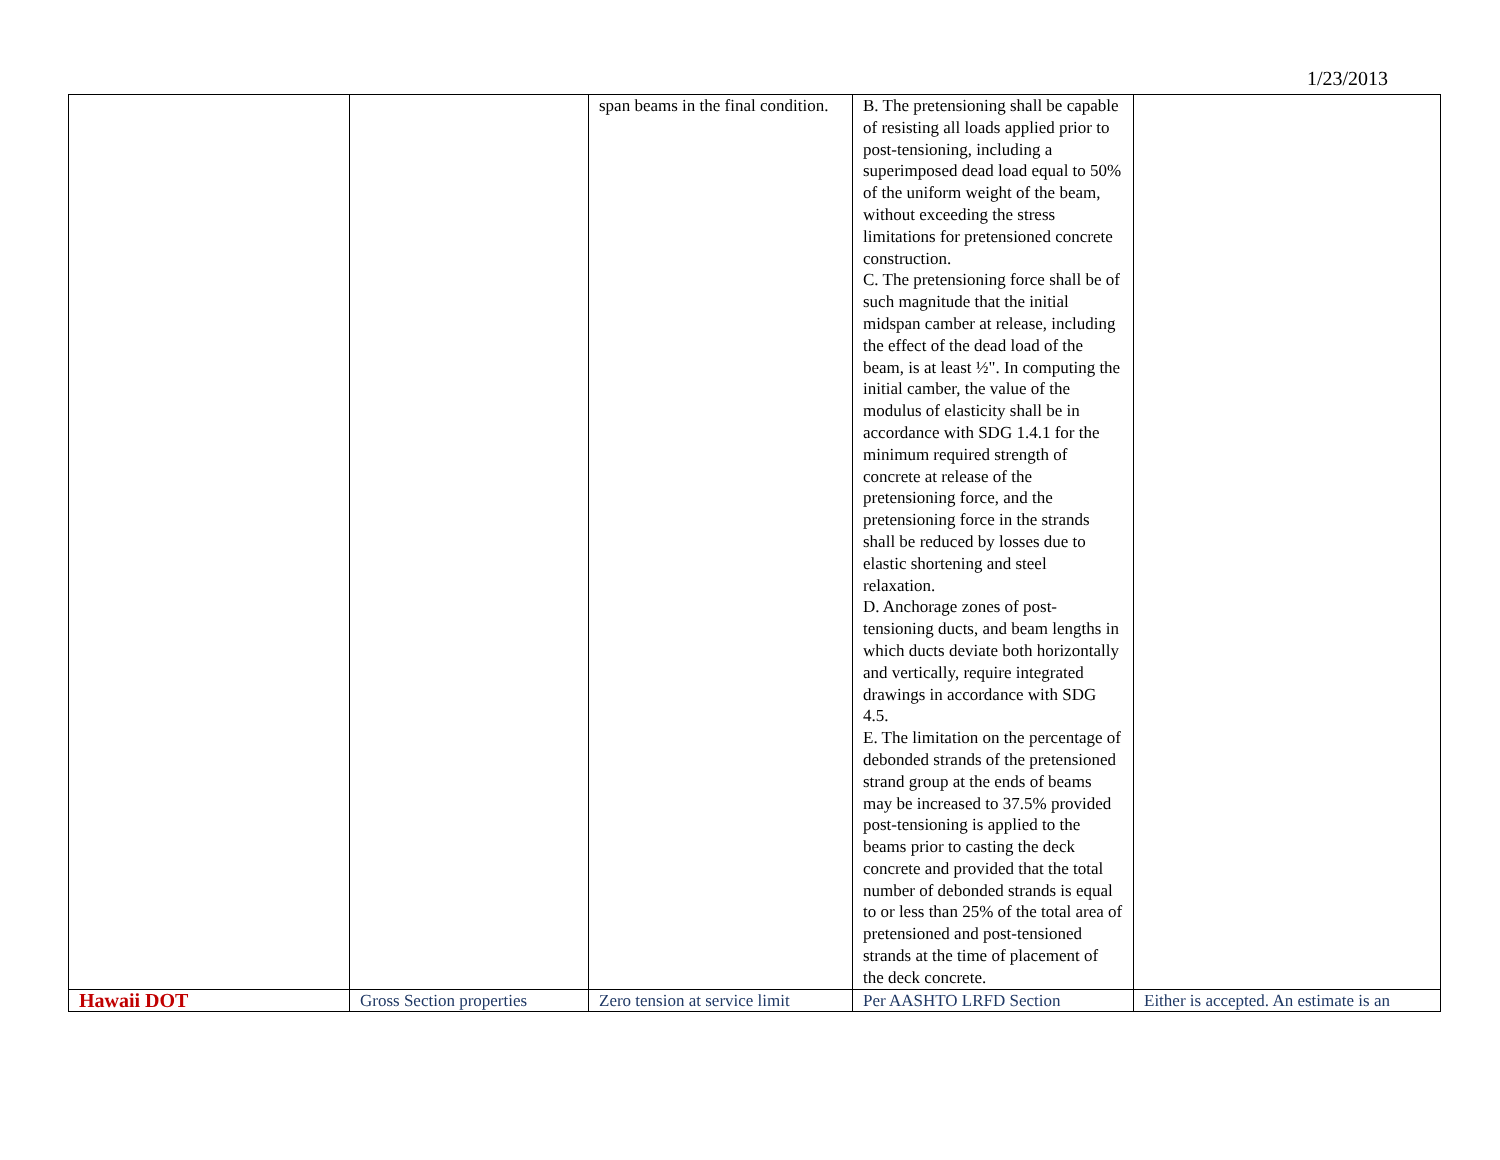1/23/2013
| | | span beams in the final condition. | B. The pretensioning shall be capable of resisting all loads applied prior to post-tensioning, including a superimposed dead load equal to 50% of the uniform weight of the beam, without exceeding the stress limitations for pretensioned concrete construction. C. The pretensioning force shall be of such magnitude that the initial midspan camber at release, including the effect of the dead load of the beam, is at least ½". In computing the initial camber, the value of the modulus of elasticity shall be in accordance with SDG 1.4.1 for the minimum required strength of concrete at release of the pretensioning force, and the pretensioning force in the strands shall be reduced by losses due to elastic shortening and steel relaxation. D. Anchorage zones of post-tensioning ducts, and beam lengths in which ducts deviate both horizontally and vertically, require integrated drawings in accordance with SDG 4.5. E. The limitation on the percentage of debonded strands of the pretensioned strand group at the ends of beams may be increased to 37.5% provided post-tensioning is applied to the beams prior to casting the deck concrete and provided that the total number of debonded strands is equal to or less than 25% of the total area of pretensioned and post-tensioned strands at the time of placement of the deck concrete. | |
| Hawaii DOT | Gross Section properties | Zero tension at service limit | Per AASHTO LRFD Section | Either is accepted. An estimate is an |